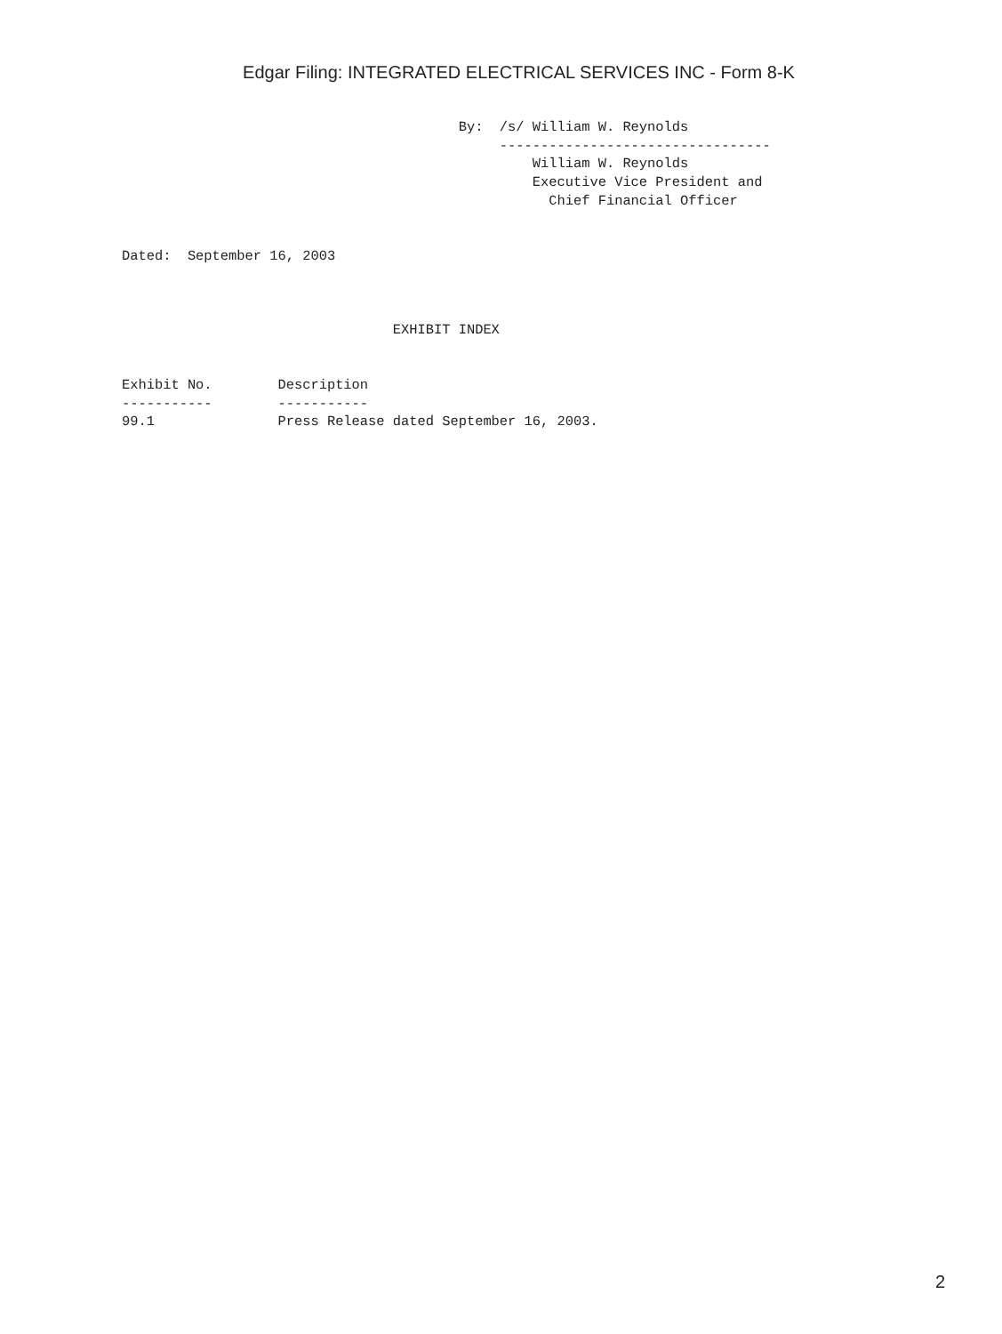Edgar Filing: INTEGRATED ELECTRICAL SERVICES INC - Form 8-K
                                         By:  /s/ William W. Reynolds
                                              ---------------------------------
                                                  William W. Reynolds
                                                  Executive Vice President and
                                                    Chief Financial Officer


Dated:  September 16, 2003



                                 EXHIBIT INDEX


Exhibit No.        Description
-----------        -----------
99.1               Press Release dated September 16, 2003.
2